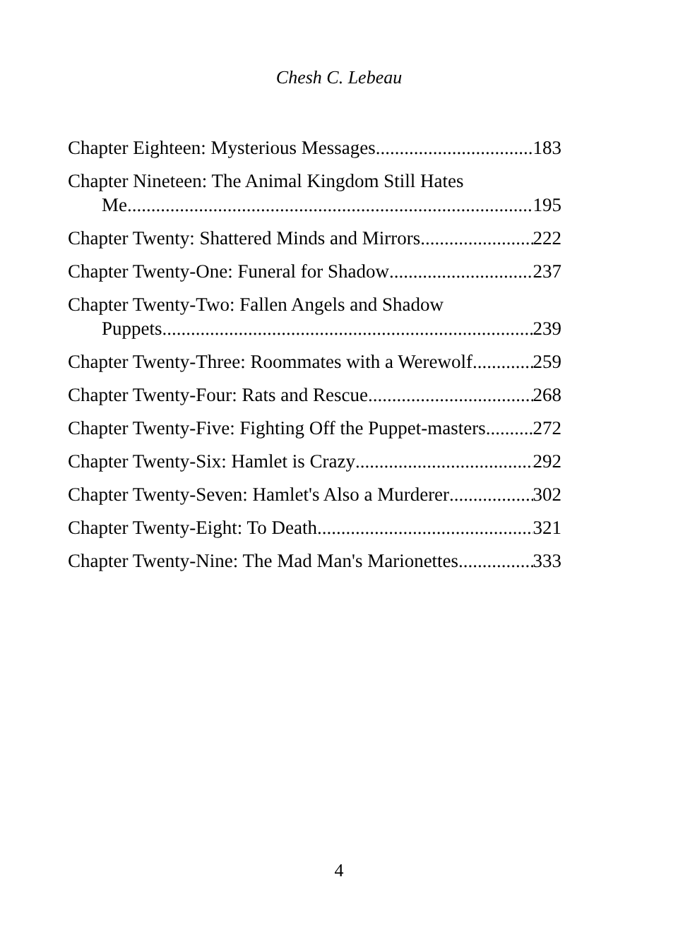Chesh C. Lebeau
Chapter Eighteen: Mysterious Messages 183
Chapter Nineteen: The Animal Kingdom Still Hates
Me 195
Chapter Twenty: Shattered Minds and Mirrors 222
Chapter Twenty-One: Funeral for Shadow 237
Chapter Twenty-Two: Fallen Angels and Shadow
Puppets 239
Chapter Twenty-Three: Roommates with a Werewolf 259
Chapter Twenty-Four: Rats and Rescue 268
Chapter Twenty-Five: Fighting Off the Puppet-masters 272
Chapter Twenty-Six: Hamlet is Crazy 292
Chapter Twenty-Seven: Hamlet's Also a Murderer 302
Chapter Twenty-Eight: To Death 321
Chapter Twenty-Nine: The Mad Man's Marionettes 333
4